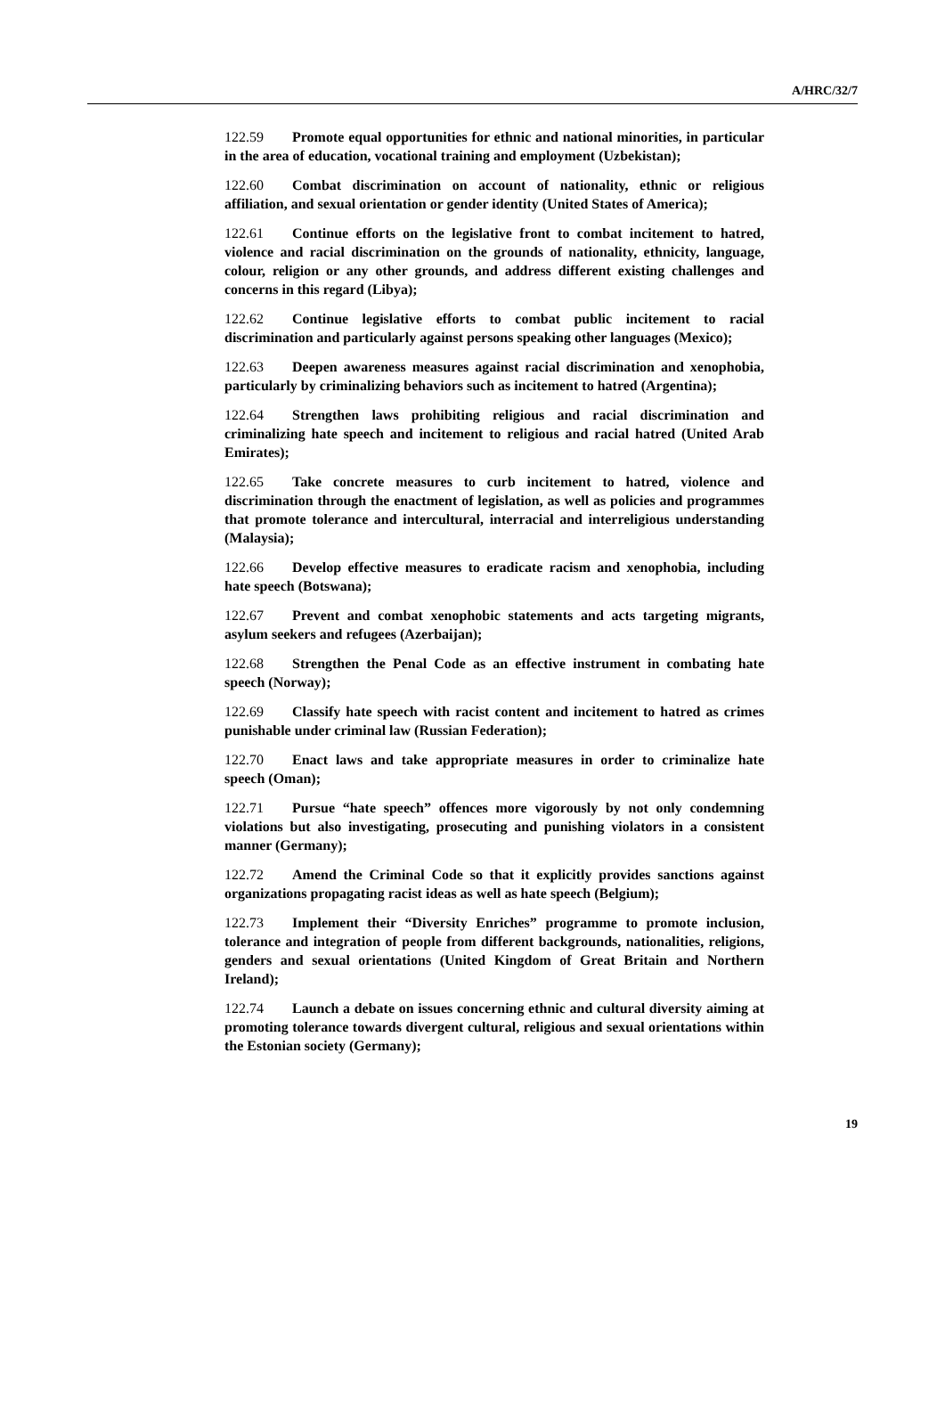A/HRC/32/7
122.59 Promote equal opportunities for ethnic and national minorities, in particular in the area of education, vocational training and employment (Uzbekistan);
122.60 Combat discrimination on account of nationality, ethnic or religious affiliation, and sexual orientation or gender identity (United States of America);
122.61 Continue efforts on the legislative front to combat incitement to hatred, violence and racial discrimination on the grounds of nationality, ethnicity, language, colour, religion or any other grounds, and address different existing challenges and concerns in this regard (Libya);
122.62 Continue legislative efforts to combat public incitement to racial discrimination and particularly against persons speaking other languages (Mexico);
122.63 Deepen awareness measures against racial discrimination and xenophobia, particularly by criminalizing behaviors such as incitement to hatred (Argentina);
122.64 Strengthen laws prohibiting religious and racial discrimination and criminalizing hate speech and incitement to religious and racial hatred (United Arab Emirates);
122.65 Take concrete measures to curb incitement to hatred, violence and discrimination through the enactment of legislation, as well as policies and programmes that promote tolerance and intercultural, interracial and interreligious understanding (Malaysia);
122.66 Develop effective measures to eradicate racism and xenophobia, including hate speech (Botswana);
122.67 Prevent and combat xenophobic statements and acts targeting migrants, asylum seekers and refugees (Azerbaijan);
122.68 Strengthen the Penal Code as an effective instrument in combating hate speech (Norway);
122.69 Classify hate speech with racist content and incitement to hatred as crimes punishable under criminal law (Russian Federation);
122.70 Enact laws and take appropriate measures in order to criminalize hate speech (Oman);
122.71 Pursue “hate speech” offences more vigorously by not only condemning violations but also investigating, prosecuting and punishing violators in a consistent manner (Germany);
122.72 Amend the Criminal Code so that it explicitly provides sanctions against organizations propagating racist ideas as well as hate speech (Belgium);
122.73 Implement their “Diversity Enriches” programme to promote inclusion, tolerance and integration of people from different backgrounds, nationalities, religions, genders and sexual orientations (United Kingdom of Great Britain and Northern Ireland);
122.74 Launch a debate on issues concerning ethnic and cultural diversity aiming at promoting tolerance towards divergent cultural, religious and sexual orientations within the Estonian society (Germany);
19